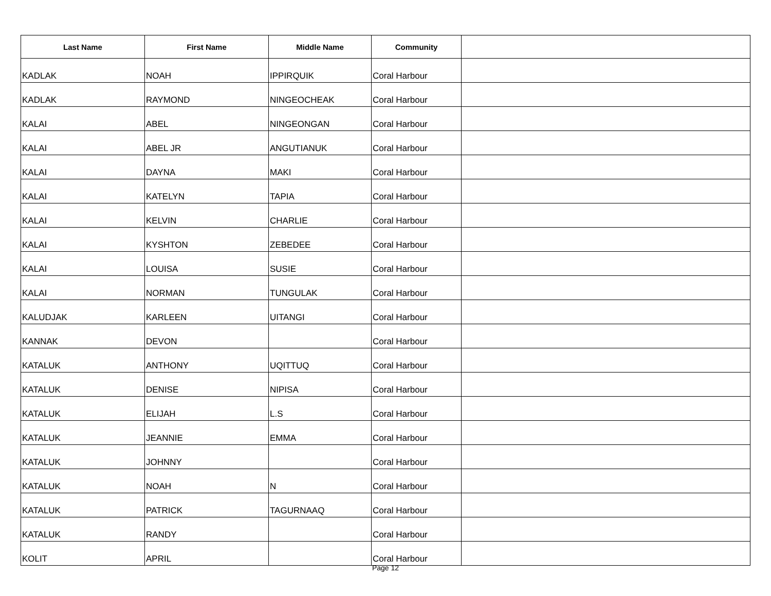| Last Name | First Name | Middle Name | Community | |
| --- | --- | --- | --- | --- |
| KADLAK | NOAH | IPPIRQUIK | Coral Harbour | |
| KADLAK | RAYMOND | NINGEOCHEAK | Coral Harbour | |
| KALAI | ABEL | NINGEONGAN | Coral Harbour | |
| KALAI | ABEL JR | ANGUTIANUK | Coral Harbour | |
| KALAI | DAYNA | MAKI | Coral Harbour | |
| KALAI | KATELYN | TAPIA | Coral Harbour | |
| KALAI | KELVIN | CHARLIE | Coral Harbour | |
| KALAI | KYSHTON | ZEBEDEE | Coral Harbour | |
| KALAI | LOUISA | SUSIE | Coral Harbour | |
| KALAI | NORMAN | TUNGULAK | Coral Harbour | |
| KALUDJAK | KARLEEN | UITANGI | Coral Harbour | |
| KANNAK | DEVON | | Coral Harbour | |
| KATALUK | ANTHONY | UQITTUQ | Coral Harbour | |
| KATALUK | DENISE | NIPISA | Coral Harbour | |
| KATALUK | ELIJAH | L.S | Coral Harbour | |
| KATALUK | JEANNIE | EMMA | Coral Harbour | |
| KATALUK | JOHNNY | | Coral Harbour | |
| KATALUK | NOAH | N | Coral Harbour | |
| KATALUK | PATRICK | TAGURNAAQ | Coral Harbour | |
| KATALUK | RANDY | | Coral Harbour | |
| KOLIT | APRIL | | Coral Harbour | |
Page 12